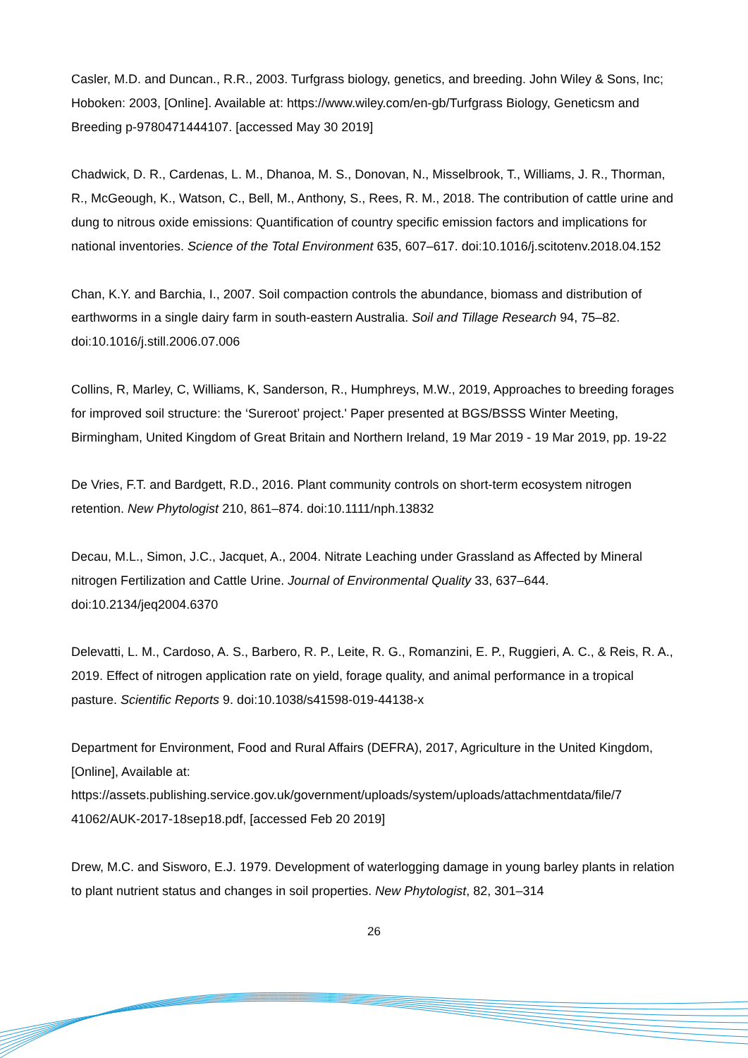Casler, M.D. and Duncan., R.R., 2003. Turfgrass biology, genetics, and breeding. John Wiley & Sons, Inc; Hoboken: 2003, [Online]. Available at: https://www.wiley.com/en-gb/Turfgrass Biology, Geneticsm and Breeding p-9780471444107. [accessed May 30 2019]
Chadwick, D. R., Cardenas, L. M., Dhanoa, M. S., Donovan, N., Misselbrook, T., Williams, J. R., Thorman, R., McGeough, K., Watson, C., Bell, M., Anthony, S., Rees, R. M., 2018. The contribution of cattle urine and dung to nitrous oxide emissions: Quantification of country specific emission factors and implications for national inventories. Science of the Total Environment 635, 607–617. doi:10.1016/j.scitotenv.2018.04.152
Chan, K.Y. and Barchia, I., 2007. Soil compaction controls the abundance, biomass and distribution of earthworms in a single dairy farm in south-eastern Australia. Soil and Tillage Research 94, 75–82. doi:10.1016/j.still.2006.07.006
Collins, R, Marley, C, Williams, K, Sanderson, R., Humphreys, M.W., 2019, Approaches to breeding forages for improved soil structure: the ‘Sureroot’ project.' Paper presented at BGS/BSSS Winter Meeting, Birmingham, United Kingdom of Great Britain and Northern Ireland, 19 Mar 2019 - 19 Mar 2019, pp. 19-22
De Vries, F.T. and Bardgett, R.D., 2016. Plant community controls on short-term ecosystem nitrogen retention. New Phytologist 210, 861–874. doi:10.1111/nph.13832
Decau, M.L., Simon, J.C., Jacquet, A., 2004. Nitrate Leaching under Grassland as Affected by Mineral nitrogen Fertilization and Cattle Urine. Journal of Environmental Quality 33, 637–644. doi:10.2134/jeq2004.6370
Delevatti, L. M., Cardoso, A. S., Barbero, R. P., Leite, R. G., Romanzini, E. P., Ruggieri, A. C., & Reis, R. A., 2019. Effect of nitrogen application rate on yield, forage quality, and animal performance in a tropical pasture. Scientific Reports 9. doi:10.1038/s41598-019-44138-x
Department for Environment, Food and Rural Affairs (DEFRA), 2017, Agriculture in the United Kingdom, [Online], Available at:
https://assets.publishing.service.gov.uk/government/uploads/system/uploads/attachmentdata/file/7 41062/AUK-2017-18sep18.pdf, [accessed Feb 20 2019]
Drew, M.C. and Sisworo, E.J. 1979. Development of waterlogging damage in young barley plants in relation to plant nutrient status and changes in soil properties. New Phytologist, 82, 301–314
26